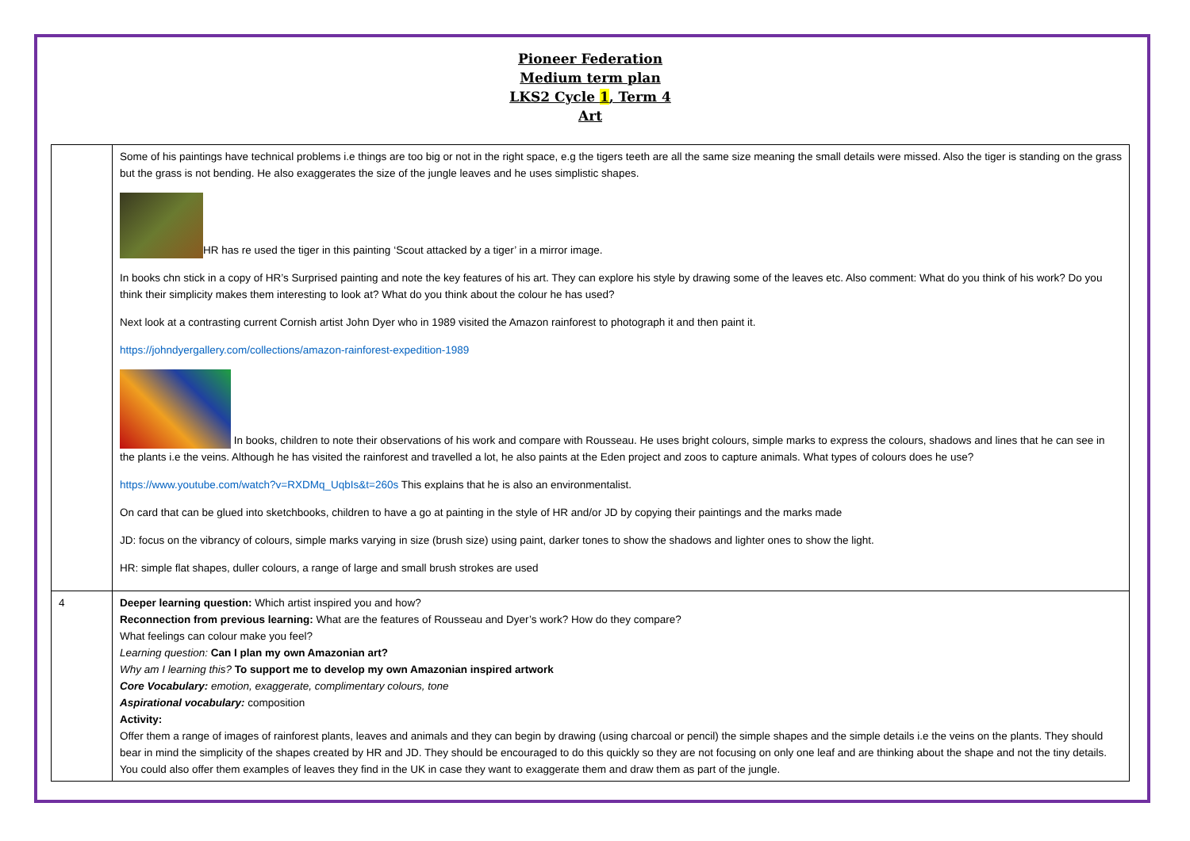Pioneer Federation
Medium term plan
LKS2 Cycle 1, Term 4
Art
| | Some of his paintings have technical problems i.e things are too big or not in the right space, e.g the tigers teeth are all the same size meaning the small details were missed. Also the tiger is standing on the grass but the grass is not bending. He also exaggerates the size of the jungle leaves and he uses simplistic shapes. HR has re used the tiger in this painting ‘Scout attacked by a tiger’ in a mirror image. In books chn stick in a copy of HR’s Surprised painting and note the key features of his art. They can explore his style by drawing some of the leaves etc. Also comment: What do you think of his work? Do you think their simplicity makes them interesting to look at? What do you think about the colour he has used? Next look at a contrasting current Cornish artist John Dyer who in 1989 visited the Amazon rainforest to photograph it and then paint it. https://johndyergallery.com/collections/amazon-rainforest-expedition-1989 In books, children to note their observations of his work and compare with Rousseau. He uses bright colours, simple marks to express the colours, shadows and lines that he can see in the plants i.e the veins. Although he has visited the rainforest and travelled a lot, he also paints at the Eden project and zoos to capture animals. What types of colours does he use? https://www.youtube.com/watch?v=RXDMq_UqbIs&t=260s This explains that he is also an environmentalist. On card that can be glued into sketchbooks, children to have a go at painting in the style of HR and/or JD by copying their paintings and the marks made JD: focus on the vibrancy of colours, simple marks varying in size (brush size) using paint, darker tones to show the shadows and lighter ones to show the light. HR: simple flat shapes, duller colours, a range of large and small brush strokes are used |
| 4 | Deeper learning question: Which artist inspired you and how? Reconnection from previous learning: What are the features of Rousseau and Dyer’s work? How do they compare? What feelings can colour make you feel? Learning question: Can I plan my own Amazonian art? Why am I learning this? To support me to develop my own Amazonian inspired artwork Core Vocabulary: emotion, exaggerate, complimentary colours, tone Aspirational vocabulary: composition Activity: Offer them a range of images of rainforest plants, leaves and animals and they can begin by drawing (using charcoal or pencil) the simple shapes and the simple details i.e the veins on the plants. They should bear in mind the simplicity of the shapes created by HR and JD. They should be encouraged to do this quickly so they are not focusing on only one leaf and are thinking about the shape and not the tiny details. You could also offer them examples of leaves they find in the UK in case they want to exaggerate them and draw them as part of the jungle. |